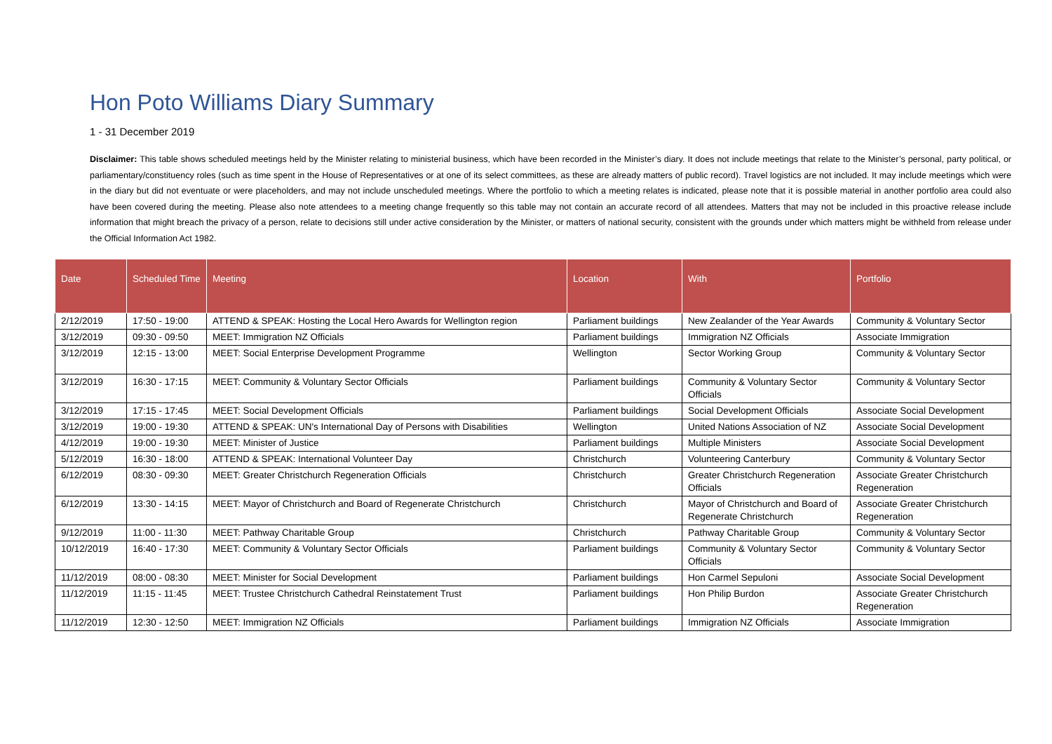Hon Poto Williams Diary Summary
1 - 31 December 2019
Disclaimer: This table shows scheduled meetings held by the Minister relating to ministerial business, which have been recorded in the Minister’s diary. It does not include meetings that relate to the Minister’s personal, party political, or parliamentary/constituency roles (such as time spent in the House of Representatives or at one of its select committees, as these are already matters of public record). Travel logistics are not included. It may include meetings which were in the diary but did not eventuate or were placeholders, and may not include unscheduled meetings. Where the portfolio to which a meeting relates is indicated, please note that it is possible material in another portfolio area could also have been covered during the meeting. Please also note attendees to a meeting change frequently so this table may not contain an accurate record of all attendees. Matters that may not be included in this proactive release include information that might breach the privacy of a person, relate to decisions still under active consideration by the Minister, or matters of national security, consistent with the grounds under which matters might be withheld from release under the Official Information Act 1982.
| Date | Scheduled Time | Meeting | Location | With | Portfolio |
| --- | --- | --- | --- | --- | --- |
| 2/12/2019 | 17:50 - 19:00 | ATTEND & SPEAK: Hosting the Local Hero Awards for Wellington region | Parliament buildings | New Zealander of the Year Awards | Community & Voluntary Sector |
| 3/12/2019 | 09:30 - 09:50 | MEET: Immigration NZ Officials | Parliament buildings | Immigration NZ Officials | Associate Immigration |
| 3/12/2019 | 12:15 - 13:00 | MEET: Social Enterprise Development Programme | Wellington | Sector Working Group | Community & Voluntary Sector |
| 3/12/2019 | 16:30 - 17:15 | MEET: Community & Voluntary Sector Officials | Parliament buildings | Community & Voluntary Sector Officials | Community & Voluntary Sector |
| 3/12/2019 | 17:15 - 17:45 | MEET: Social Development Officials | Parliament buildings | Social Development Officials | Associate Social Development |
| 3/12/2019 | 19:00 - 19:30 | ATTEND & SPEAK: UN's International Day of Persons with Disabilities | Wellington | United Nations Association of NZ | Associate Social Development |
| 4/12/2019 | 19:00 - 19:30 | MEET: Minister of Justice | Parliament buildings | Multiple Ministers | Associate Social Development |
| 5/12/2019 | 16:30 - 18:00 | ATTEND & SPEAK: International Volunteer Day | Christchurch | Volunteering Canterbury | Community & Voluntary Sector |
| 6/12/2019 | 08:30 - 09:30 | MEET: Greater Christchurch Regeneration Officials | Christchurch | Greater Christchurch Regeneration Officials | Associate Greater Christchurch Regeneration |
| 6/12/2019 | 13:30 - 14:15 | MEET: Mayor of Christchurch and Board of Regenerate Christchurch | Christchurch | Mayor of Christchurch and Board of Regenerate Christchurch | Associate Greater Christchurch Regeneration |
| 9/12/2019 | 11:00 - 11:30 | MEET: Pathway Charitable Group | Christchurch | Pathway Charitable Group | Community & Voluntary Sector |
| 10/12/2019 | 16:40 - 17:30 | MEET: Community & Voluntary Sector Officials | Parliament buildings | Community & Voluntary Sector Officials | Community & Voluntary Sector |
| 11/12/2019 | 08:00 - 08:30 | MEET: Minister for Social Development | Parliament buildings | Hon Carmel Sepuloni | Associate Social Development |
| 11/12/2019 | 11:15 - 11:45 | MEET: Trustee Christchurch Cathedral Reinstatement Trust | Parliament buildings | Hon Philip Burdon | Associate Greater Christchurch Regeneration |
| 11/12/2019 | 12:30 - 12:50 | MEET: Immigration NZ Officials | Parliament buildings | Immigration NZ Officials | Associate Immigration |